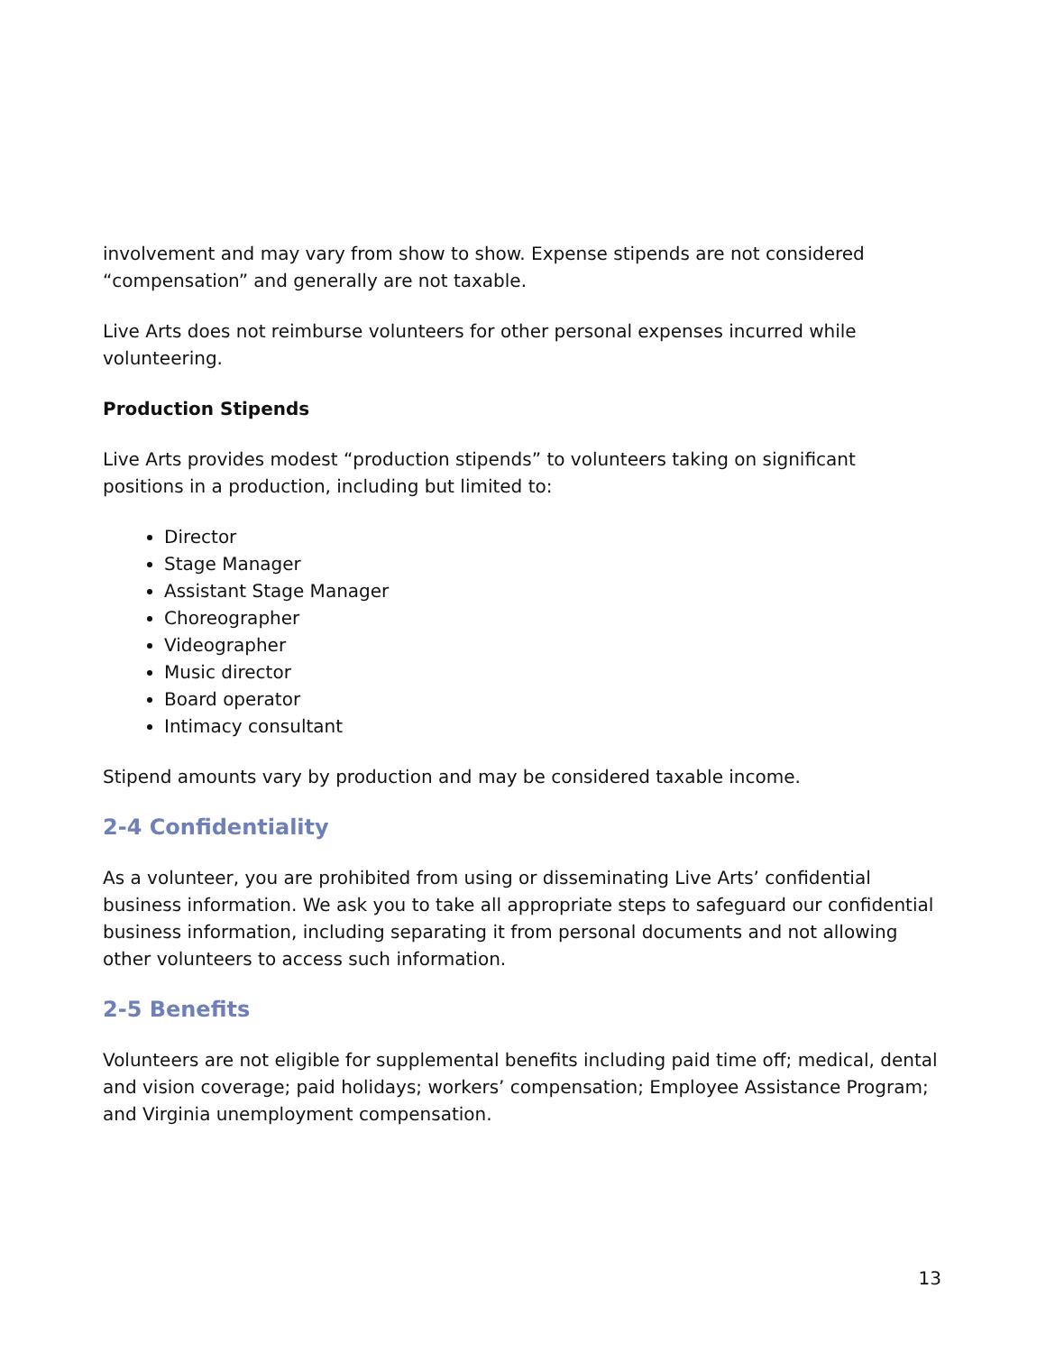involvement and may vary from show to show. Expense stipends are not considered “compensation” and generally are not taxable.
Live Arts does not reimburse volunteers for other personal expenses incurred while volunteering.
Production Stipends
Live Arts provides modest “production stipends” to volunteers taking on significant positions in a production, including but limited to:
Director
Stage Manager
Assistant Stage Manager
Choreographer
Videographer
Music director
Board operator
Intimacy consultant
Stipend amounts vary by production and may be considered taxable income.
2-4 Confidentiality
As a volunteer, you are prohibited from using or disseminating Live Arts’ confidential business information. We ask you to take all appropriate steps to safeguard our confidential business information, including separating it from personal documents and not allowing other volunteers to access such information.
2-5 Benefits
Volunteers are not eligible for supplemental benefits including paid time off; medical, dental and vision coverage; paid holidays; workers’ compensation; Employee Assistance Program; and Virginia unemployment compensation.
13